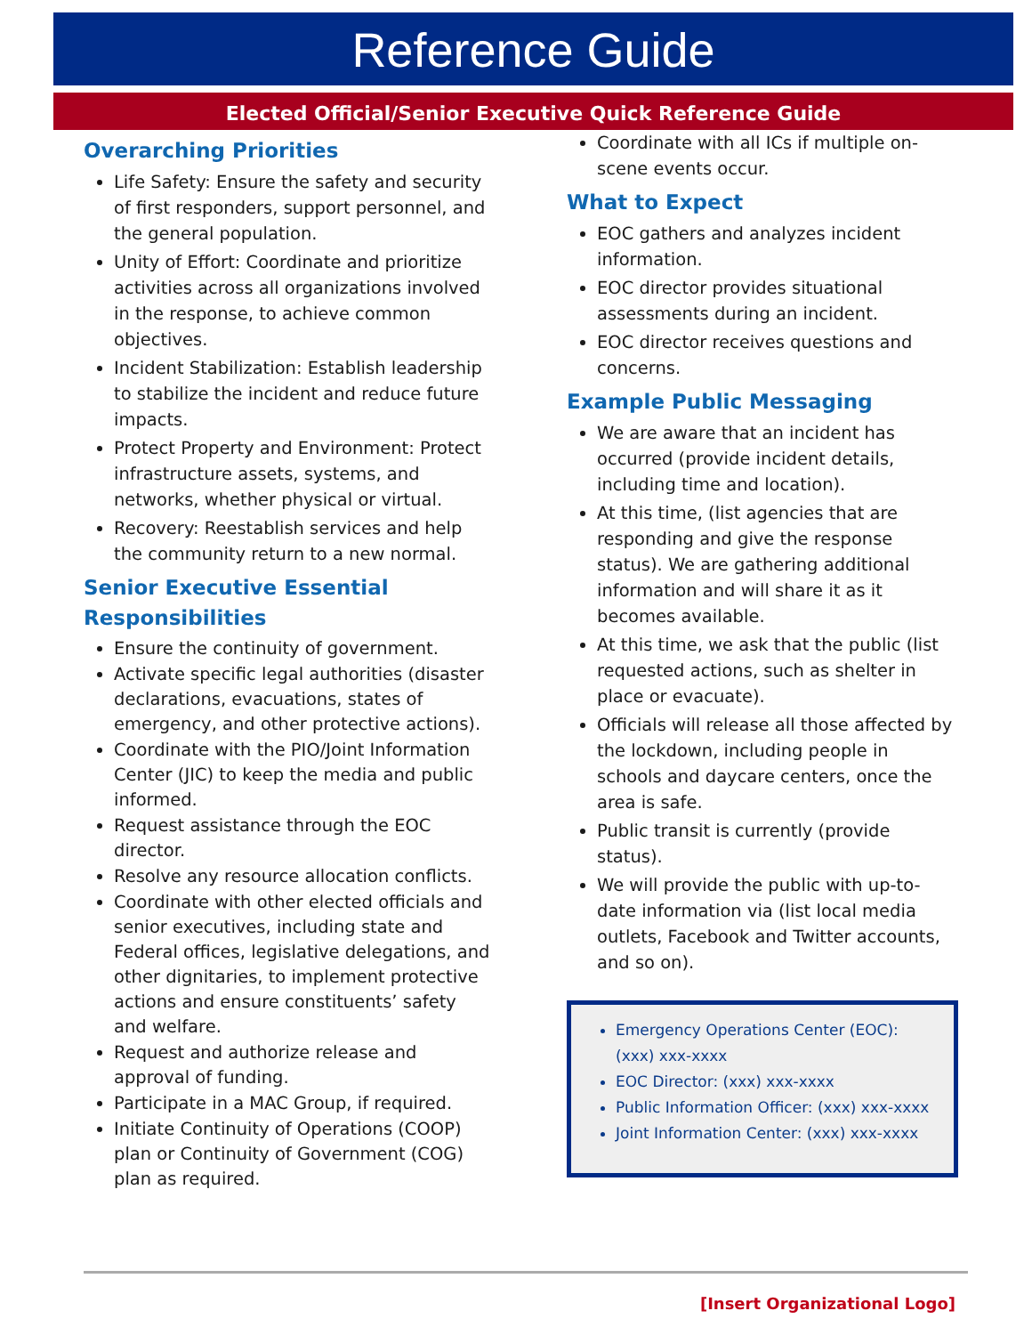Reference Guide
Elected Official/Senior Executive Quick Reference Guide
Overarching Priorities
Life Safety: Ensure the safety and security of first responders, support personnel, and the general population.
Unity of Effort: Coordinate and prioritize activities across all organizations involved in the response, to achieve common objectives.
Incident Stabilization: Establish leadership to stabilize the incident and reduce future impacts.
Protect Property and Environment: Protect infrastructure assets, systems, and networks, whether physical or virtual.
Recovery: Reestablish services and help the community return to a new normal.
Senior Executive Essential Responsibilities
Ensure the continuity of government.
Activate specific legal authorities (disaster declarations, evacuations, states of emergency, and other protective actions).
Coordinate with the PIO/Joint Information Center (JIC) to keep the media and public informed.
Request assistance through the EOC director.
Resolve any resource allocation conflicts.
Coordinate with other elected officials and senior executives, including state and Federal offices, legislative delegations, and other dignitaries, to implement protective actions and ensure constituents’ safety and welfare.
Request and authorize release and approval of funding.
Participate in a MAC Group, if required.
Initiate Continuity of Operations (COOP) plan or Continuity of Government (COG) plan as required.
Coordinate with all ICs if multiple on-scene events occur.
What to Expect
EOC gathers and analyzes incident information.
EOC director provides situational assessments during an incident.
EOC director receives questions and concerns.
Example Public Messaging
We are aware that an incident has occurred (provide incident details, including time and location).
At this time, (list agencies that are responding and give the response status). We are gathering additional information and will share it as it becomes available.
At this time, we ask that the public (list requested actions, such as shelter in place or evacuate).
Officials will release all those affected by the lockdown, including people in schools and daycare centers, once the area is safe.
Public transit is currently (provide status).
We will provide the public with up-to-date information via (list local media outlets, Facebook and Twitter accounts, and so on).
Emergency Operations Center (EOC): (xxx) xxx-xxxx
EOC Director: (xxx) xxx-xxxx
Public Information Officer: (xxx) xxx-xxxx
Joint Information Center: (xxx) xxx-xxxx
[Insert Organizational Logo]